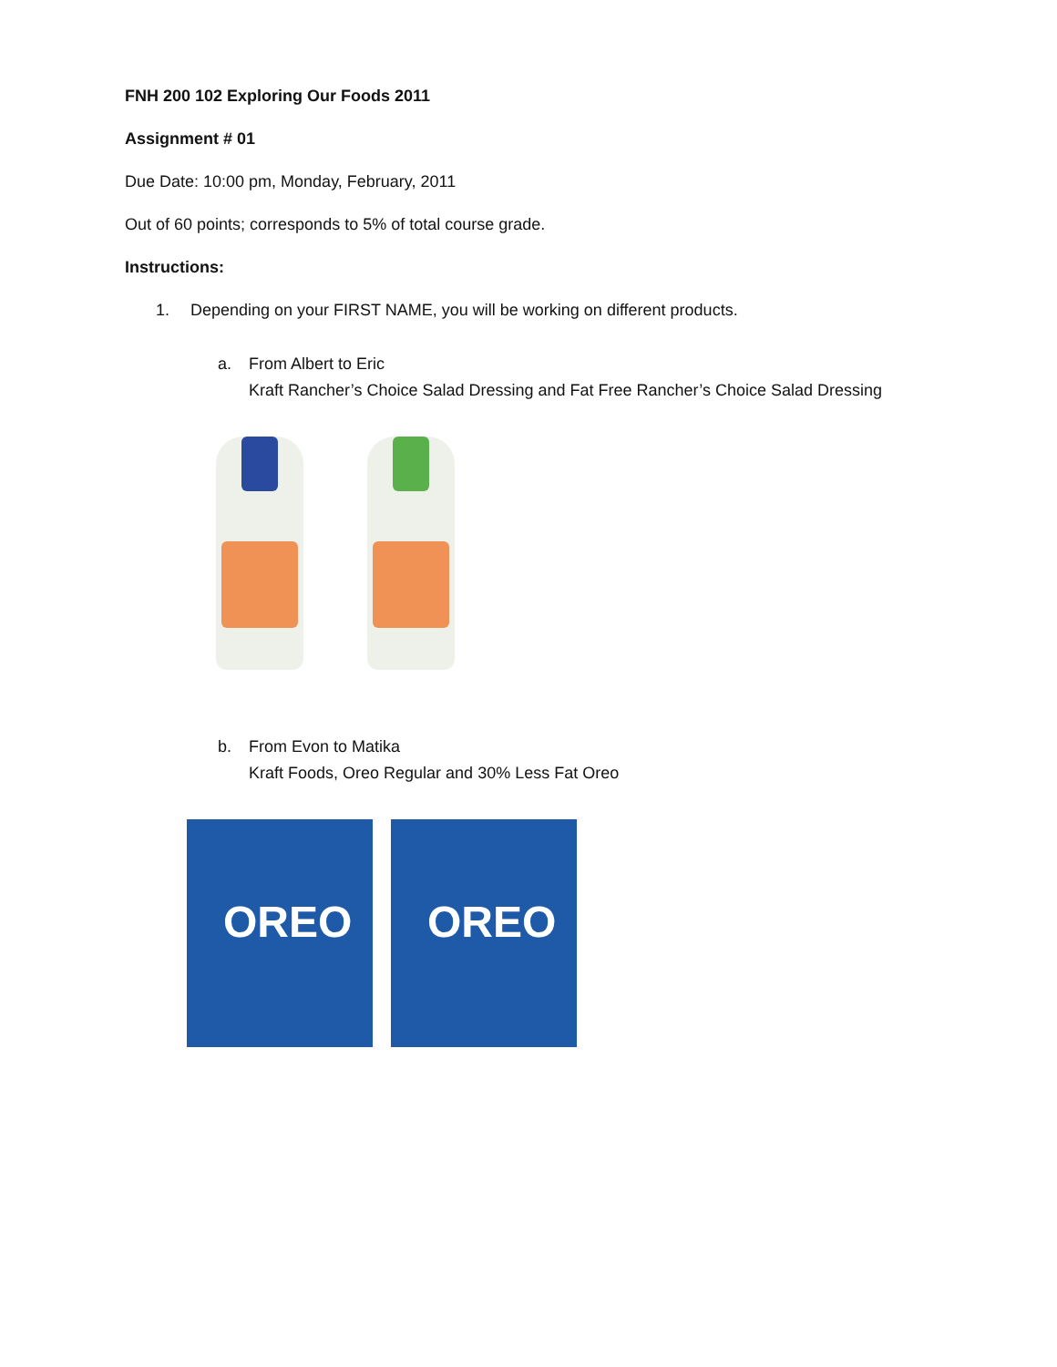FNH 200 102 Exploring Our Foods 2011
Assignment # 01
Due Date: 10:00 pm, Monday, February, 2011
Out of 60 points; corresponds to 5% of total course grade.
Instructions:
1. Depending on your FIRST NAME, you will be working on different products.
a. From Albert to Eric
Kraft Rancher’s Choice Salad Dressing and Fat Free Rancher’s Choice Salad Dressing
b. From Evon to Matika
Kraft Foods, Oreo Regular and 30% Less Fat Oreo
OREO
OREO